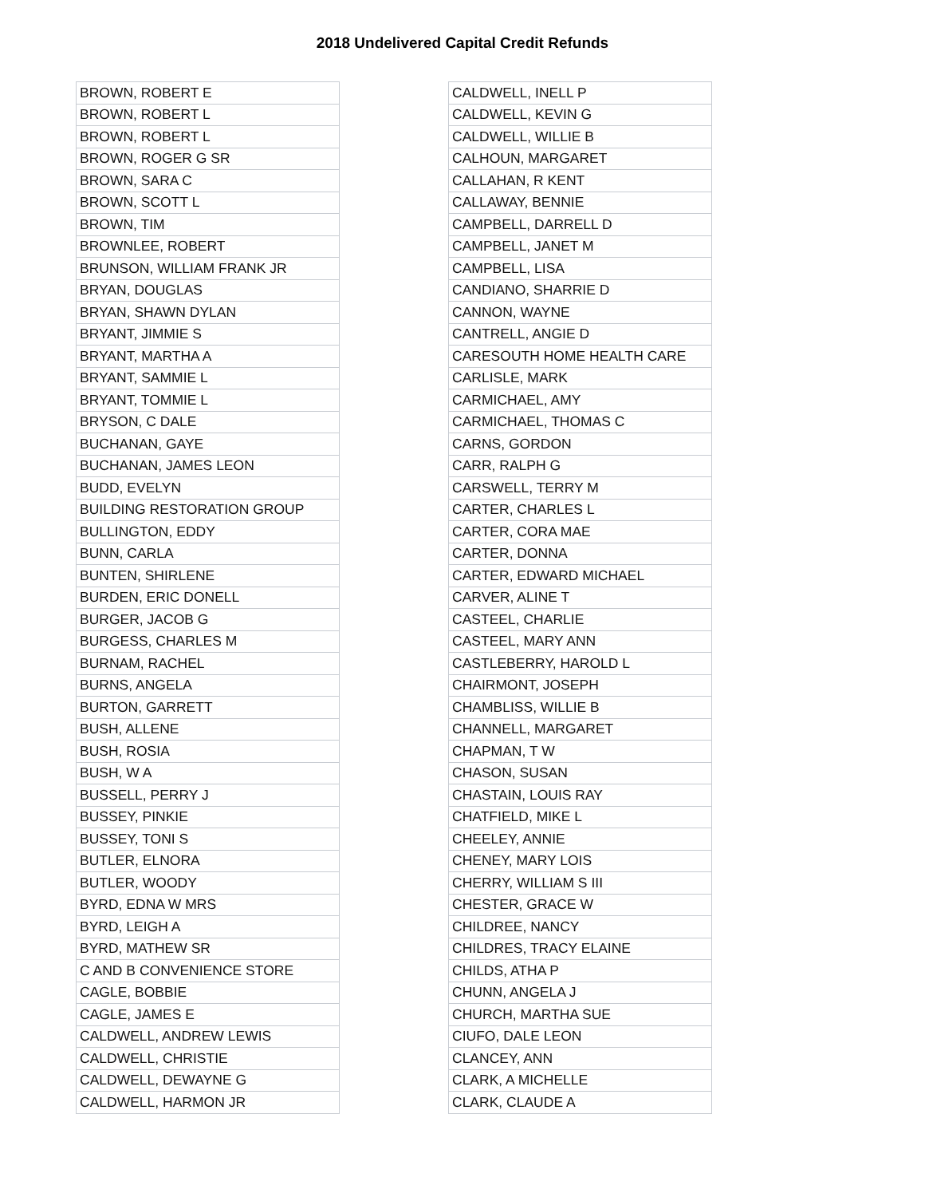2018 Undelivered Capital Credit Refunds
| BROWN, ROBERT E |
| BROWN, ROBERT L |
| BROWN, ROBERT L |
| BROWN, ROGER G SR |
| BROWN, SARA C |
| BROWN, SCOTT L |
| BROWN, TIM |
| BROWNLEE, ROBERT |
| BRUNSON, WILLIAM FRANK JR |
| BRYAN, DOUGLAS |
| BRYAN, SHAWN DYLAN |
| BRYANT, JIMMIE S |
| BRYANT, MARTHA A |
| BRYANT, SAMMIE L |
| BRYANT, TOMMIE L |
| BRYSON, C DALE |
| BUCHANAN, GAYE |
| BUCHANAN, JAMES LEON |
| BUDD, EVELYN |
| BUILDING RESTORATION GROUP |
| BULLINGTON, EDDY |
| BUNN, CARLA |
| BUNTEN, SHIRLENE |
| BURDEN, ERIC DONELL |
| BURGER, JACOB G |
| BURGESS, CHARLES M |
| BURNAM, RACHEL |
| BURNS, ANGELA |
| BURTON, GARRETT |
| BUSH, ALLENE |
| BUSH, ROSIA |
| BUSH, W A |
| BUSSELL, PERRY J |
| BUSSEY, PINKIE |
| BUSSEY, TONI S |
| BUTLER, ELNORA |
| BUTLER, WOODY |
| BYRD, EDNA W MRS |
| BYRD, LEIGH A |
| BYRD, MATHEW SR |
| C AND B CONVENIENCE STORE |
| CAGLE, BOBBIE |
| CAGLE, JAMES E |
| CALDWELL, ANDREW LEWIS |
| CALDWELL, CHRISTIE |
| CALDWELL, DEWAYNE G |
| CALDWELL, HARMON JR |
| CALDWELL, INELL P |
| CALDWELL, KEVIN G |
| CALDWELL, WILLIE B |
| CALHOUN, MARGARET |
| CALLAHAN, R KENT |
| CALLAWAY, BENNIE |
| CAMPBELL, DARRELL D |
| CAMPBELL, JANET M |
| CAMPBELL, LISA |
| CANDIANO, SHARRIE D |
| CANNON, WAYNE |
| CANTRELL, ANGIE D |
| CARESOUTH HOME HEALTH CARE |
| CARLISLE, MARK |
| CARMICHAEL, AMY |
| CARMICHAEL, THOMAS C |
| CARNS, GORDON |
| CARR, RALPH G |
| CARSWELL, TERRY M |
| CARTER, CHARLES L |
| CARTER, CORA MAE |
| CARTER, DONNA |
| CARTER, EDWARD MICHAEL |
| CARVER, ALINE T |
| CASTEEL, CHARLIE |
| CASTEEL, MARY ANN |
| CASTLEBERRY, HAROLD L |
| CHAIRMONT, JOSEPH |
| CHAMBLISS, WILLIE B |
| CHANNELL, MARGARET |
| CHAPMAN, T W |
| CHASON, SUSAN |
| CHASTAIN, LOUIS RAY |
| CHATFIELD, MIKE L |
| CHEELEY, ANNIE |
| CHENEY, MARY LOIS |
| CHERRY, WILLIAM S III |
| CHESTER, GRACE W |
| CHILDREE, NANCY |
| CHILDRES, TRACY ELAINE |
| CHILDS, ATHA P |
| CHUNN, ANGELA J |
| CHURCH, MARTHA SUE |
| CIUFO, DALE LEON |
| CLANCEY, ANN |
| CLARK, A MICHELLE |
| CLARK, CLAUDE A |